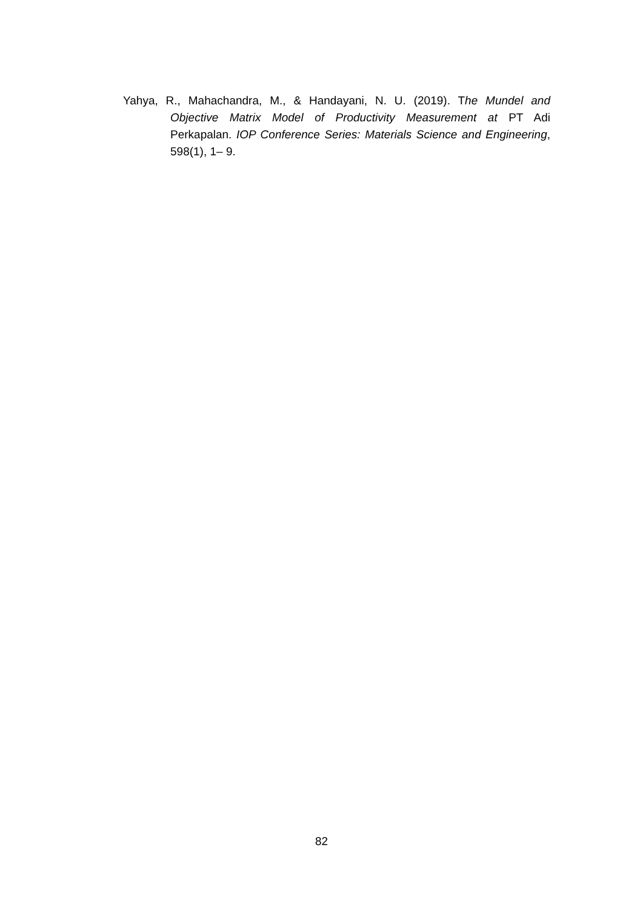Yahya, R., Mahachandra, M., & Handayani, N. U. (2019). The Mundel and Objective Matrix Model of Productivity Measurement at PT Adi Perkapalan. IOP Conference Series: Materials Science and Engineering, 598(1), 1– 9.
82